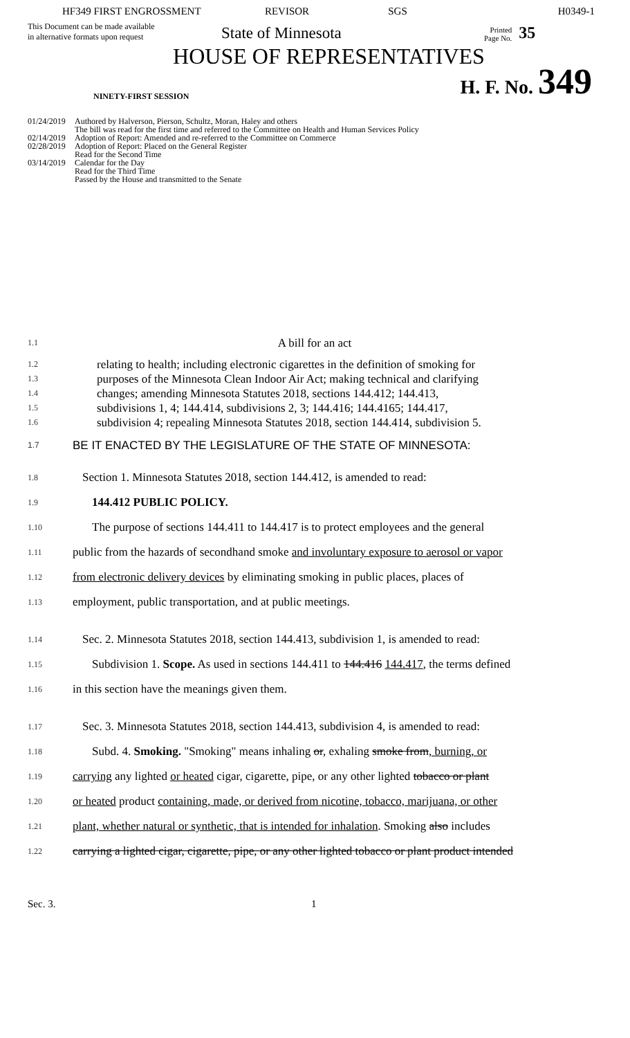HF349 FIRST ENGROSSMENT REVISOR SGS H0349-1
This Document can be made available
in alternative formats upon request
State of Minnesota
Printed
Page No.
35
HOUSE OF REPRESENTATIVES
NINETY-FIRST SESSION H. F. No. 349
01/24/2019 Authored by Halverson, Pierson, Schultz, Moran, Haley and others
The bill was read for the first time and referred to the Committee on Health and Human Services Policy
02/14/2019 Adoption of Report: Amended and re-referred to the Committee on Commerce
02/28/2019 Adoption of Report: Placed on the General Register
Read for the Second Time
03/14/2019 Calendar for the Day
Read for the Third Time
Passed by the House and transmitted to the Senate
1.1 A bill for an act
1.2 relating to health; including electronic cigarettes in the definition of smoking for
1.3 purposes of the Minnesota Clean Indoor Air Act; making technical and clarifying
1.4 changes; amending Minnesota Statutes 2018, sections 144.412; 144.413,
1.5 subdivisions 1, 4; 144.414, subdivisions 2, 3; 144.416; 144.4165; 144.417,
1.6 subdivision 4; repealing Minnesota Statutes 2018, section 144.414, subdivision 5.
1.7 BE IT ENACTED BY THE LEGISLATURE OF THE STATE OF MINNESOTA:
1.8 Section 1. Minnesota Statutes 2018, section 144.412, is amended to read:
1.9 144.412 PUBLIC POLICY.
1.10 The purpose of sections 144.411 to 144.417 is to protect employees and the general
1.11 public from the hazards of secondhand smoke and involuntary exposure to aerosol or vapor
1.12 from electronic delivery devices by eliminating smoking in public places, places of
1.13 employment, public transportation, and at public meetings.
1.14 Sec. 2. Minnesota Statutes 2018, section 144.413, subdivision 1, is amended to read:
1.15 Subdivision 1. Scope. As used in sections 144.411 to 144.416 144.417, the terms defined
1.16 in this section have the meanings given them.
1.17 Sec. 3. Minnesota Statutes 2018, section 144.413, subdivision 4, is amended to read:
1.18 Subd. 4. Smoking. "Smoking" means inhaling or, exhaling smoke from, burning, or
1.19 carrying any lighted or heated cigar, cigarette, pipe, or any other lighted tobacco or plant
1.20 or heated product containing, made, or derived from nicotine, tobacco, marijuana, or other
1.21 plant, whether natural or synthetic, that is intended for inhalation. Smoking also includes
1.22 carrying a lighted cigar, cigarette, pipe, or any other lighted tobacco or plant product intended
Sec. 3. 1